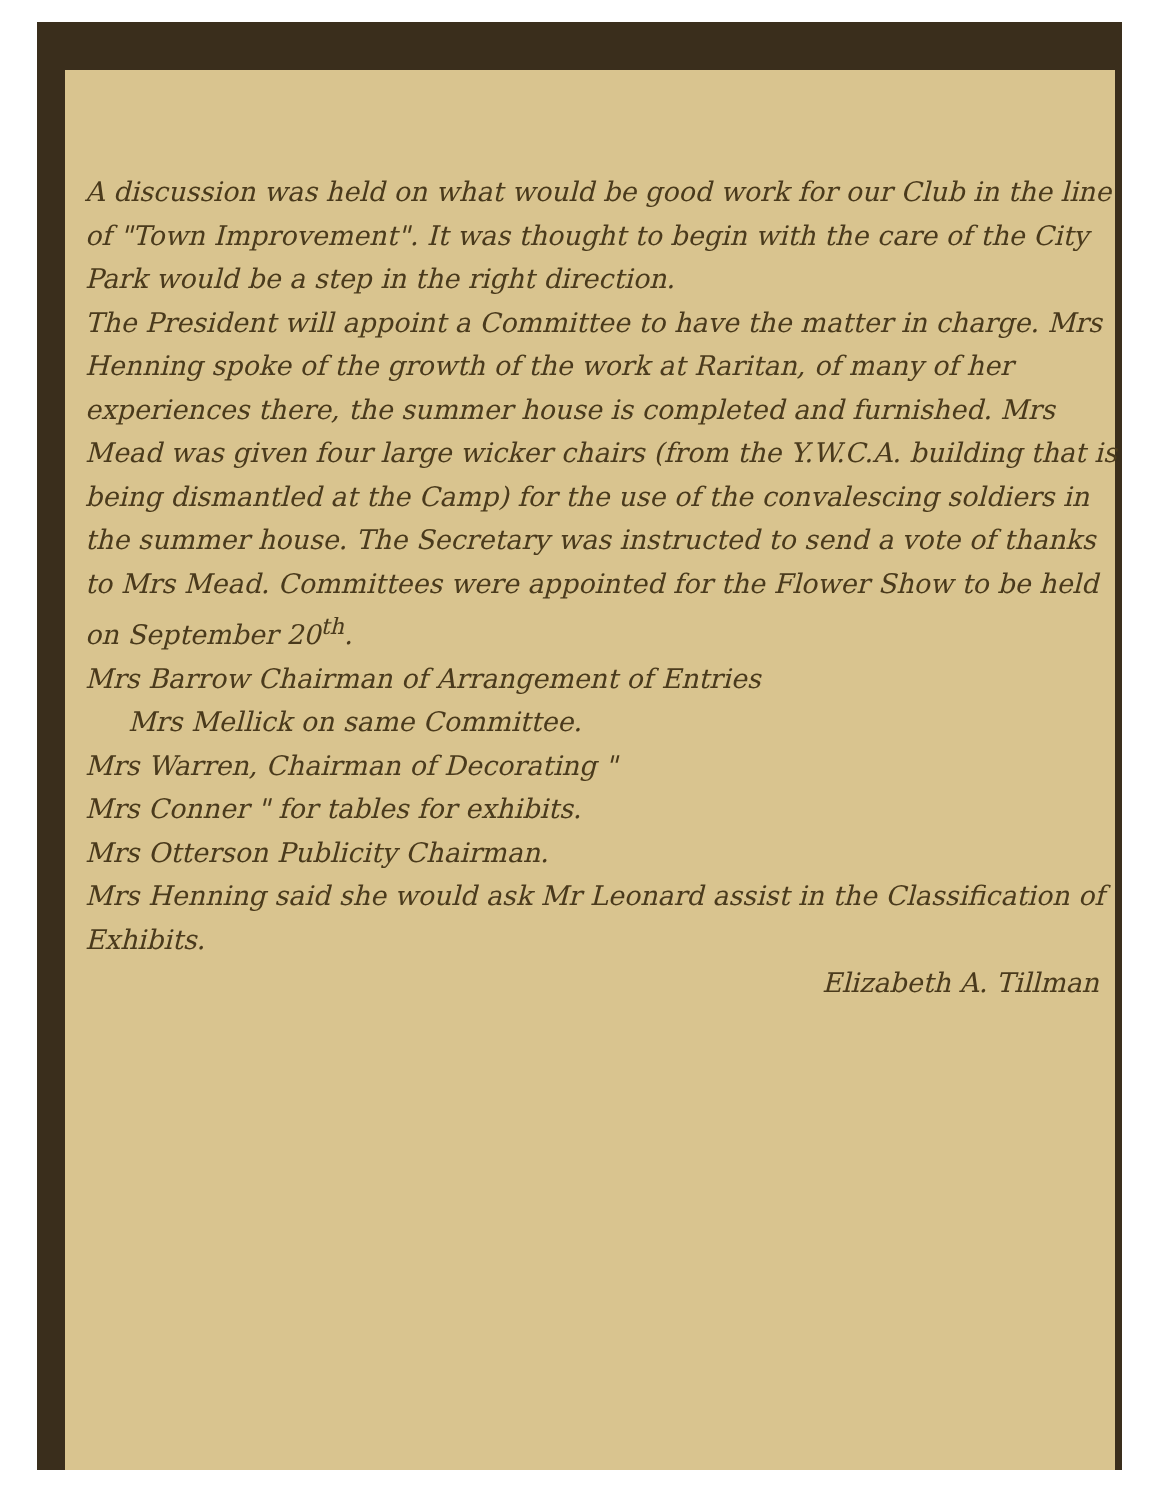A discussion was held on what would be good work for our Club in the line of "Town Improvement". It was thought to begin with the care of the City Park would be a step in the right direction.
The President will appoint a Committee to have the matter in charge. Mrs Henning spoke of the growth of the work at Raritan, of many of her experiences there, the summer house is completed and furnished. Mrs Mead was given four large wicker chairs (from the Y.W.C.A. building that is being dismantled at the Camp) for the use of the convalescing soldiers in the summer house. The Secretary was instructed to send a vote of thanks to Mrs Mead. Committees were appointed for the Flower Show to be held on September 20<sup>th</sup>.
Mrs Barrow Chairman of Arrangement of Entries
Mrs Mellick on same Committee.
Mrs Warren, Chairman of Decorating "
Mrs Conner " for tables for exhibits.
Mrs Otterson Publicity Chairman.
Mrs Henning said she would ask Mr Leonard assist in the Classification of Exhibits.
Elizabeth A. Tillman